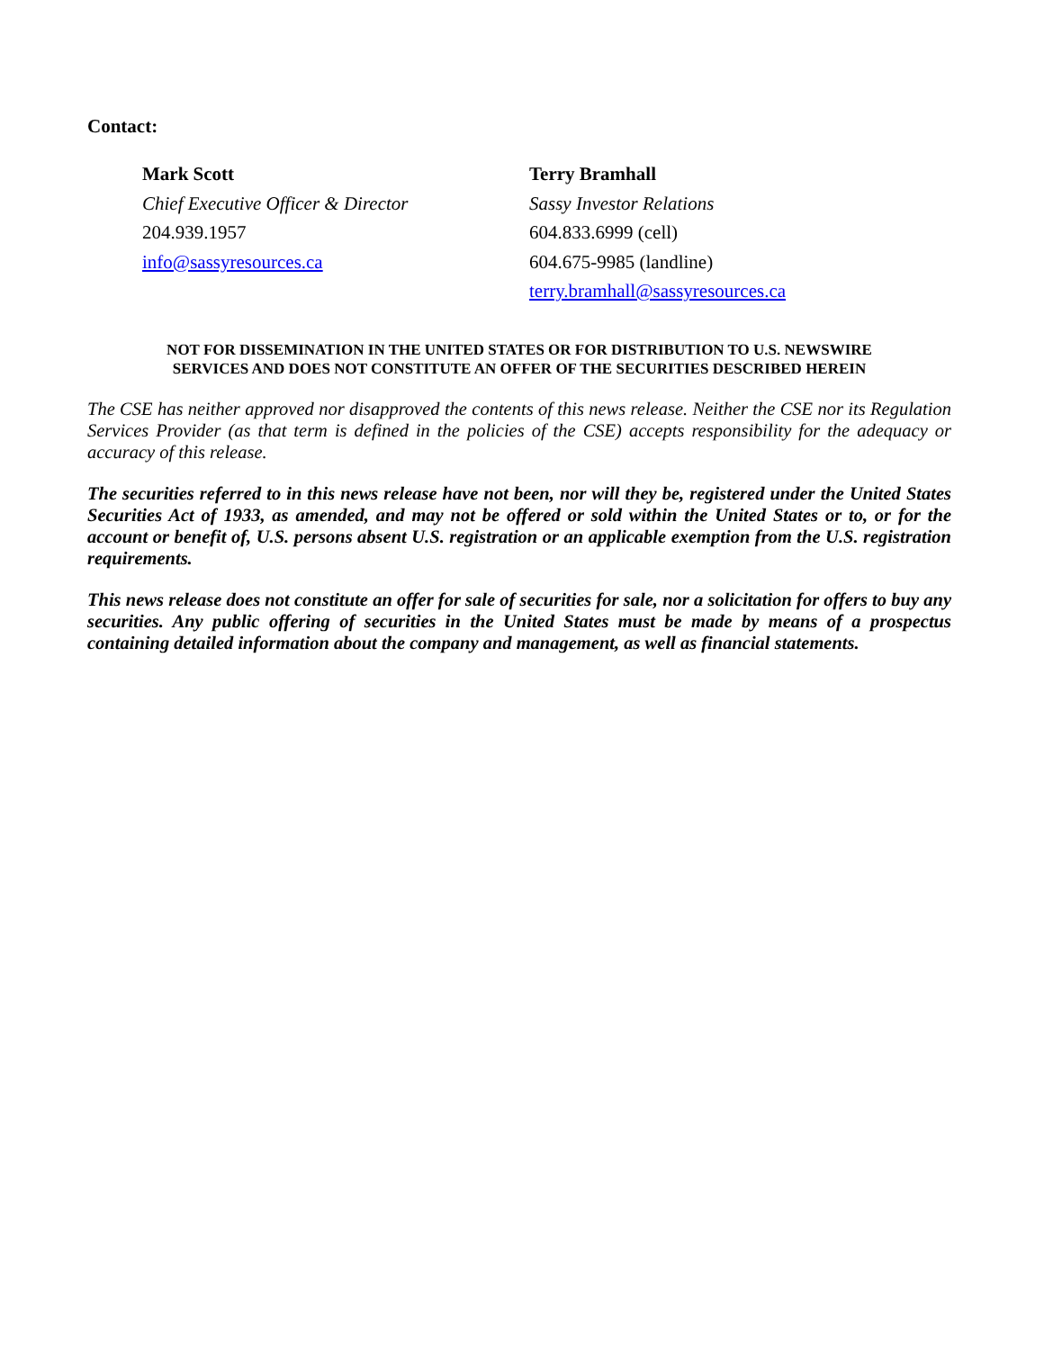Contact:
Mark Scott
Chief Executive Officer & Director
204.939.1957
info@sassyresources.ca
Terry Bramhall
Sassy Investor Relations
604.833.6999 (cell)
604.675-9985 (landline)
terry.bramhall@sassyresources.ca
NOT FOR DISSEMINATION IN THE UNITED STATES OR FOR DISTRIBUTION TO U.S. NEWSWIRE
SERVICES AND DOES NOT CONSTITUTE AN OFFER OF THE SECURITIES DESCRIBED HEREIN
The CSE has neither approved nor disapproved the contents of this news release. Neither the CSE nor its Regulation Services Provider (as that term is defined in the policies of the CSE) accepts responsibility for the adequacy or accuracy of this release.
The securities referred to in this news release have not been, nor will they be, registered under the United States Securities Act of 1933, as amended, and may not be offered or sold within the United States or to, or for the account or benefit of, U.S. persons absent U.S. registration or an applicable exemption from the U.S. registration requirements.
This news release does not constitute an offer for sale of securities for sale, nor a solicitation for offers to buy any securities. Any public offering of securities in the United States must be made by means of a prospectus containing detailed information about the company and management, as well as financial statements.